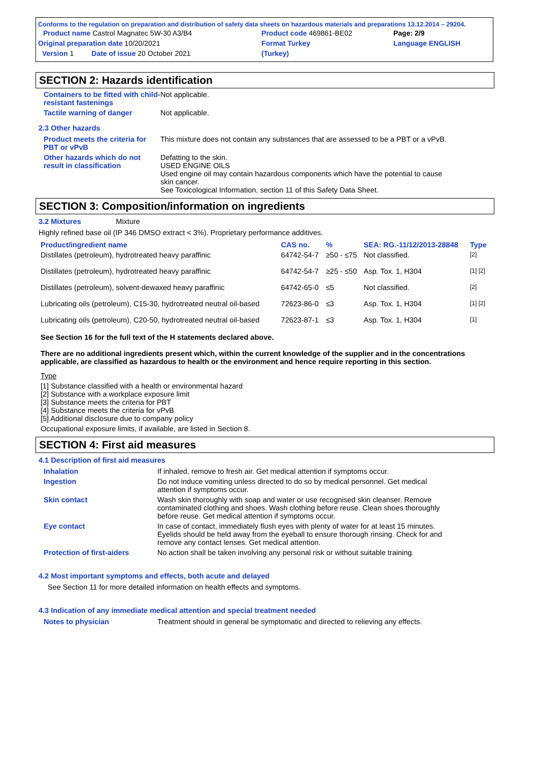Conforms to the regulation on preparation and distribution of safety data sheets on hazardous materials and preparations 13.12.2014 – 29204.
| Product name Castrol Magnatec 5W-30 A3/B4 | Product code 469861-BE02 | Page: 2/9 |
| Original preparation date 10/20/2021 | Format Turkey | Language ENGLISH |
| Version 1 Date of issue 20 October 2021 | (Turkey) | |
SECTION 2: Hazards identification
Containers to be fitted with child-resistant fastenings
Not applicable.
Tactile warning of danger Not applicable.
2.3 Other hazards
Product meets the criteria for PBT or vPvB
This mixture does not contain any substances that are assessed to be a PBT or a vPvB.
Other hazards which do not result in classification
Defatting to the skin.
USED ENGINE OILS
Used engine oil may contain hazardous components which have the potential to cause skin cancer.
See Toxicological Information, section 11 of this Safety Data Sheet.
SECTION 3: Composition/information on ingredients
3.2 Mixtures Mixture
Highly refined base oil (IP 346 DMSO extract < 3%). Proprietary performance additives.
| Product/ingredient name | CAS no. | % | SEA: RG.-11/12/2013-28848 | Type |
| --- | --- | --- | --- | --- |
| Distillates (petroleum), hydrotreated heavy paraffinic | 64742-54-7 | ≥50 - ≤75 | Not classified. | [2] |
| Distillates (petroleum), hydrotreated heavy paraffinic | 64742-54-7 | ≥25 - ≤50 | Asp. Tox. 1, H304 | [1] [2] |
| Distillates (petroleum), solvent-dewaxed heavy paraffinic | 64742-65-0 | ≤5 | Not classified. | [2] |
| Lubricating oils (petroleum), C15-30, hydrotreated neutral oil-based | 72623-86-0 | ≤3 | Asp. Tox. 1, H304 | [1] [2] |
| Lubricating oils (petroleum), C20-50, hydrotreated neutral oil-based | 72623-87-1 | ≤3 | Asp. Tox. 1, H304 | [1] |
See Section 16 for the full text of the H statements declared above.
There are no additional ingredients present which, within the current knowledge of the supplier and in the concentrations applicable, are classified as hazardous to health or the environment and hence require reporting in this section.
Type
[1] Substance classified with a health or environmental hazard
[2] Substance with a workplace exposure limit
[3] Substance meets the criteria for PBT
[4] Substance meets the criteria for vPvB
[5] Additional disclosure due to company policy
Occupational exposure limits, if available, are listed in Section 8.
SECTION 4: First aid measures
4.1 Description of first aid measures
Inhalation If inhaled, remove to fresh air. Get medical attention if symptoms occur.
Ingestion Do not induce vomiting unless directed to do so by medical personnel. Get medical attention if symptoms occur.
Skin contact Wash skin thoroughly with soap and water or use recognised skin cleanser. Remove contaminated clothing and shoes. Wash clothing before reuse. Clean shoes thoroughly before reuse. Get medical attention if symptoms occur.
Eye contact In case of contact, immediately flush eyes with plenty of water for at least 15 minutes. Eyelids should be held away from the eyeball to ensure thorough rinsing. Check for and remove any contact lenses. Get medical attention.
Protection of first-aiders
No action shall be taken involving any personal risk or without suitable training.
4.2 Most important symptoms and effects, both acute and delayed
See Section 11 for more detailed information on health effects and symptoms.
4.3 Indication of any immediate medical attention and special treatment needed
Notes to physician Treatment should in general be symptomatic and directed to relieving any effects.